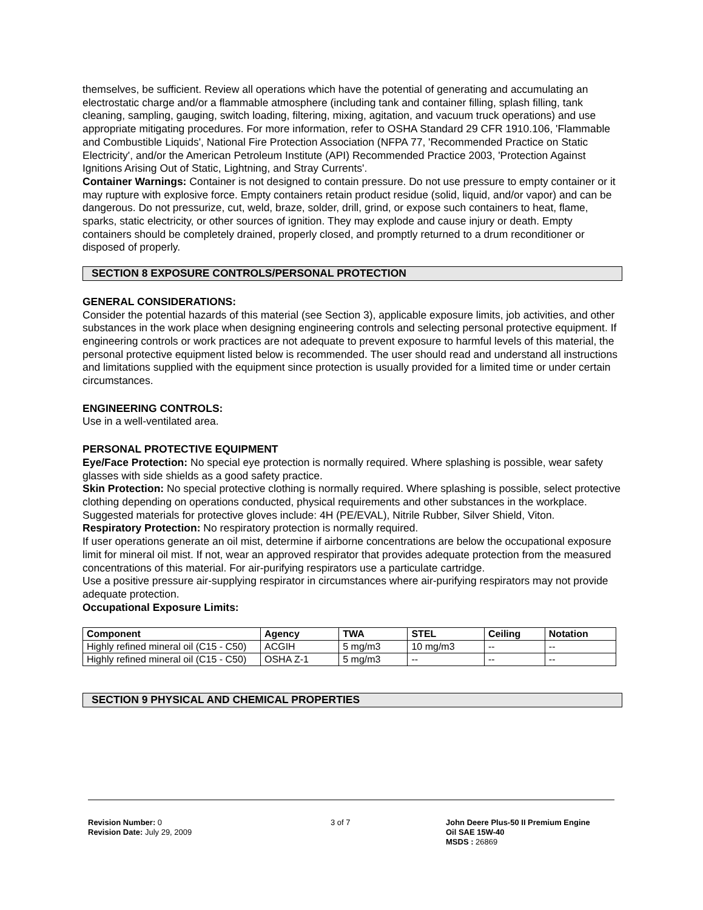themselves, be sufficient. Review all operations which have the potential of generating and accumulating an electrostatic charge and/or a flammable atmosphere (including tank and container filling, splash filling, tank cleaning, sampling, gauging, switch loading, filtering, mixing, agitation, and vacuum truck operations) and use appropriate mitigating procedures. For more information, refer to OSHA Standard 29 CFR 1910.106, 'Flammable and Combustible Liquids', National Fire Protection Association (NFPA 77, 'Recommended Practice on Static Electricity', and/or the American Petroleum Institute (API) Recommended Practice 2003, 'Protection Against Ignitions Arising Out of Static, Lightning, and Stray Currents'.
Container Warnings: Container is not designed to contain pressure. Do not use pressure to empty container or it may rupture with explosive force. Empty containers retain product residue (solid, liquid, and/or vapor) and can be dangerous. Do not pressurize, cut, weld, braze, solder, drill, grind, or expose such containers to heat, flame, sparks, static electricity, or other sources of ignition. They may explode and cause injury or death. Empty containers should be completely drained, properly closed, and promptly returned to a drum reconditioner or disposed of properly.
SECTION 8 EXPOSURE CONTROLS/PERSONAL PROTECTION
GENERAL CONSIDERATIONS:
Consider the potential hazards of this material (see Section 3), applicable exposure limits, job activities, and other substances in the work place when designing engineering controls and selecting personal protective equipment. If engineering controls or work practices are not adequate to prevent exposure to harmful levels of this material, the personal protective equipment listed below is recommended. The user should read and understand all instructions and limitations supplied with the equipment since protection is usually provided for a limited time or under certain circumstances.
ENGINEERING CONTROLS:
Use in a well-ventilated area.
PERSONAL PROTECTIVE EQUIPMENT
Eye/Face Protection: No special eye protection is normally required. Where splashing is possible, wear safety glasses with side shields as a good safety practice.
Skin Protection: No special protective clothing is normally required. Where splashing is possible, select protective clothing depending on operations conducted, physical requirements and other substances in the workplace. Suggested materials for protective gloves include: 4H (PE/EVAL), Nitrile Rubber, Silver Shield, Viton.
Respiratory Protection: No respiratory protection is normally required.
If user operations generate an oil mist, determine if airborne concentrations are below the occupational exposure limit for mineral oil mist. If not, wear an approved respirator that provides adequate protection from the measured concentrations of this material. For air-purifying respirators use a particulate cartridge.
Use a positive pressure air-supplying respirator in circumstances where air-purifying respirators may not provide adequate protection.
Occupational Exposure Limits:
| Component | Agency | TWA | STEL | Ceiling | Notation |
| --- | --- | --- | --- | --- | --- |
| Highly refined mineral oil (C15 - C50) | ACGIH | 5 mg/m3 | 10 mg/m3 | -- | -- |
| Highly refined mineral oil (C15 - C50) | OSHA Z-1 | 5 mg/m3 | -- | -- | -- |
SECTION 9 PHYSICAL AND CHEMICAL PROPERTIES
Revision Number: 0
Revision Date: July 29, 2009
3 of 7 John Deere Plus-50 II Premium Engine
Oil SAE 15W-40
MSDS : 26869